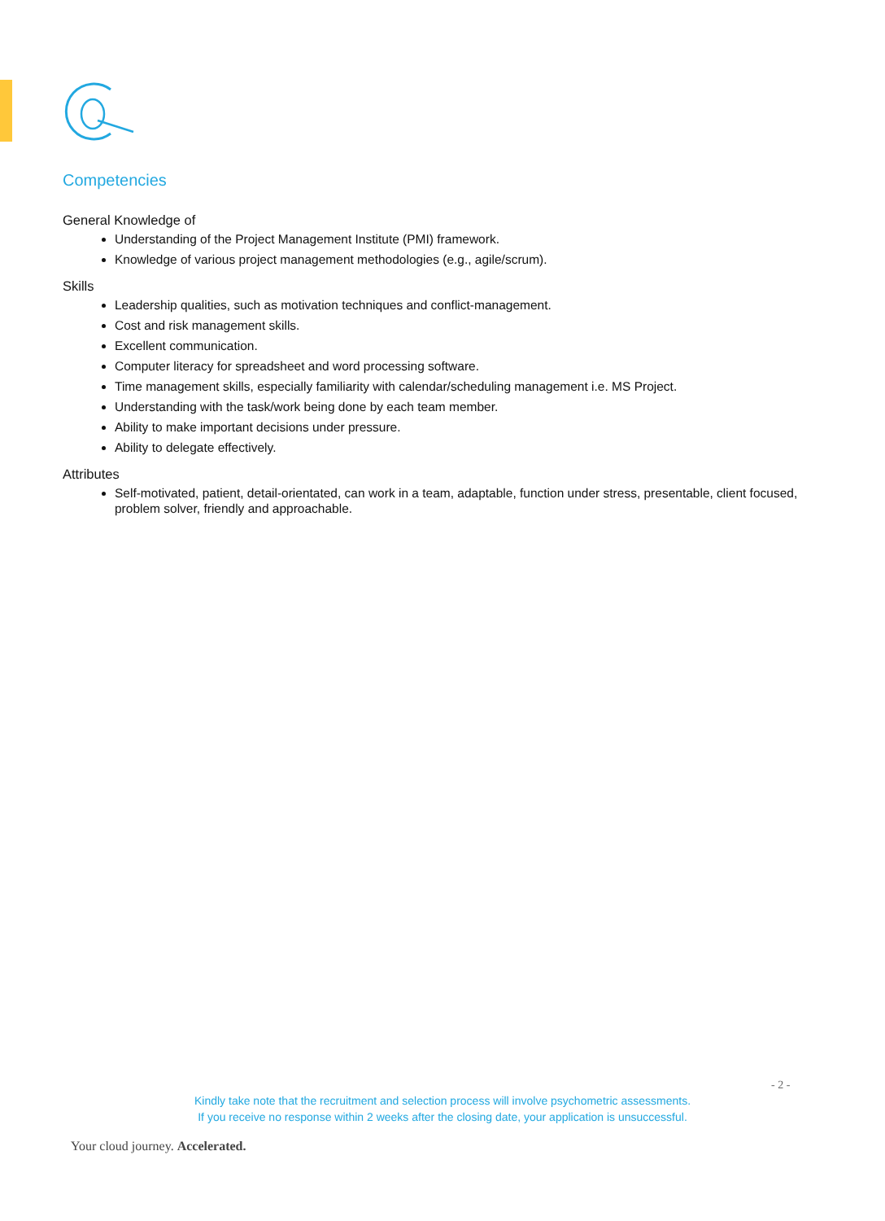Competencies
General Knowledge of
Understanding of the Project Management Institute (PMI) framework.
Knowledge of various project management methodologies (e.g., agile/scrum).
Skills
Leadership qualities, such as motivation techniques and conflict-management.
Cost and risk management skills.
Excellent communication.
Computer literacy for spreadsheet and word processing software.
Time management skills, especially familiarity with calendar/scheduling management i.e. MS Project.
Understanding with the task/work being done by each team member.
Ability to make important decisions under pressure.
Ability to delegate effectively.
Attributes
Self-motivated, patient, detail-orientated, can work in a team, adaptable, function under stress, presentable, client focused, problem solver, friendly and approachable.
- 2 -
Kindly take note that the recruitment and selection process will involve psychometric assessments.
If you receive no response within 2 weeks after the closing date, your application is unsuccessful.
Your cloud journey. Accelerated.